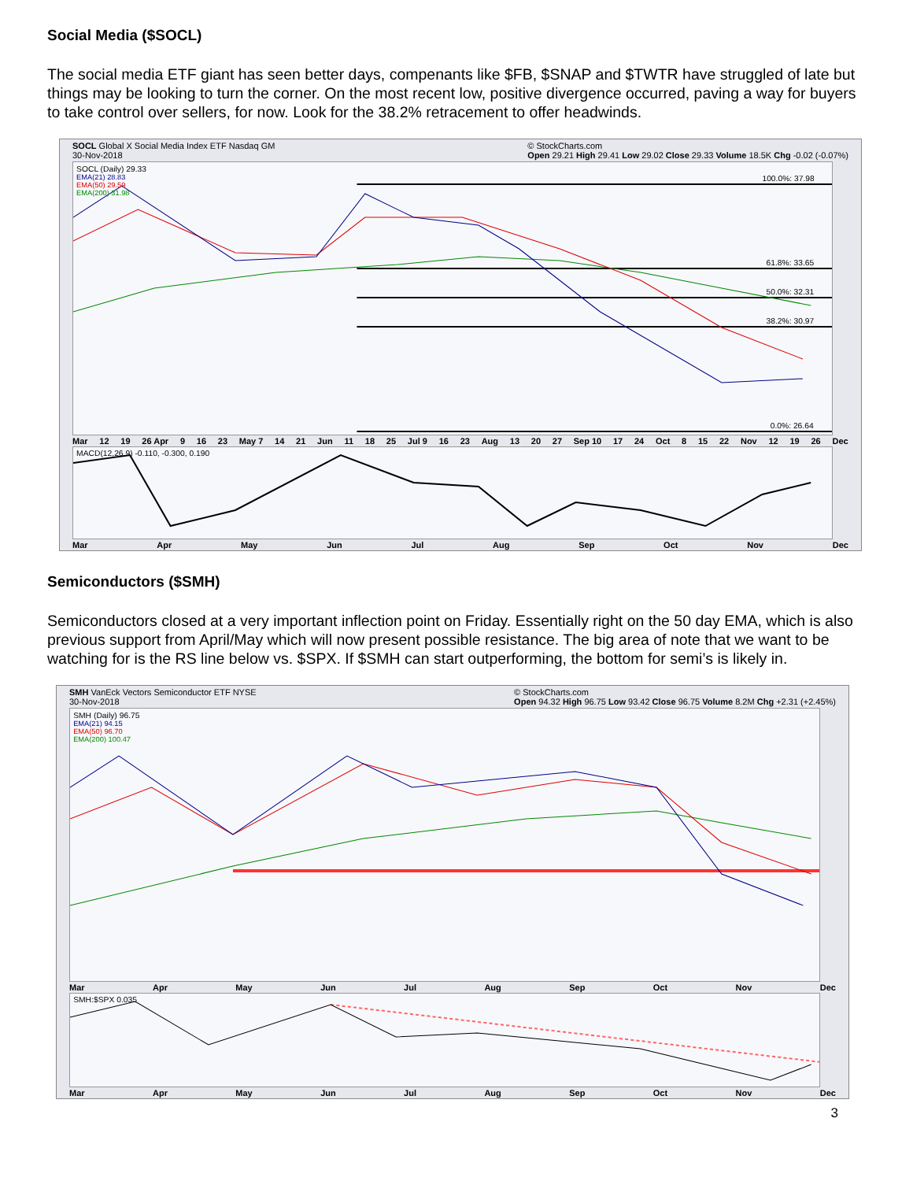Social Media ($SOCL)
The social media ETF giant has seen better days, compenants like $FB, $SNAP and $TWTR have struggled of late but things may be looking to turn the corner. On the most recent low, positive divergence occurred, paving a way for buyers to take control over sellers, for now. Look for the 38.2% retracement to offer headwinds.
SOCL Global X Social Media Index ETF Nasdaq GM
30-Nov-2018 © StockCharts.com
Open 29.21 High 29.41 Low 29.02 Close 29.33 Volume 18.5K Chg -0.02 (-0.07%)
100.0%: 37.98
61.8%: 33.65
50.0%: 32.31
38.2%: 30.97
0.0%: 26.64
SOCL (Daily) 29.33
EMA(21) 28.83
EMA(50) 29.59
EMA(200) 31.98
Mar 12 19 26 Apr 9 16 23 May 7 14 21 Jun 11 18 25 Jul 9 16 23 Aug 13 20 27 Sep 10 17 24 Oct 8 15 22 Nov 12 19 26 Dec
MACD(12,26,9) -0.110, -0.300, 0.190
Mar Apr May Jun Jul Aug Sep Oct Nov Dec
Semiconductors ($SMH)
Semiconductors closed at a very important inflection point on Friday. Essentially right on the 50 day EMA, which is also previous support from April/May which will now present possible resistance. The big area of note that we want to be watching for is the RS line below vs. $SPX. If $SMH can start outperforming, the bottom for semi’s is likely in.
SMH VanEck Vectors Semiconductor ETF NYSE
30-Nov-2018 © StockCharts.com
Open 94.32 High 96.75 Low 93.42 Close 96.75 Volume 8.2M Chg +2.31 (+2.45%)
SMH (Daily) 96.75
EMA(21) 94.15
EMA(50) 96.70
EMA(200) 100.47
Mar Apr May Jun Jul Aug Sep Oct Nov Dec
SMH:$SPX 0.035
Mar Apr May Jun Jul Aug Sep Oct Nov Dec
3